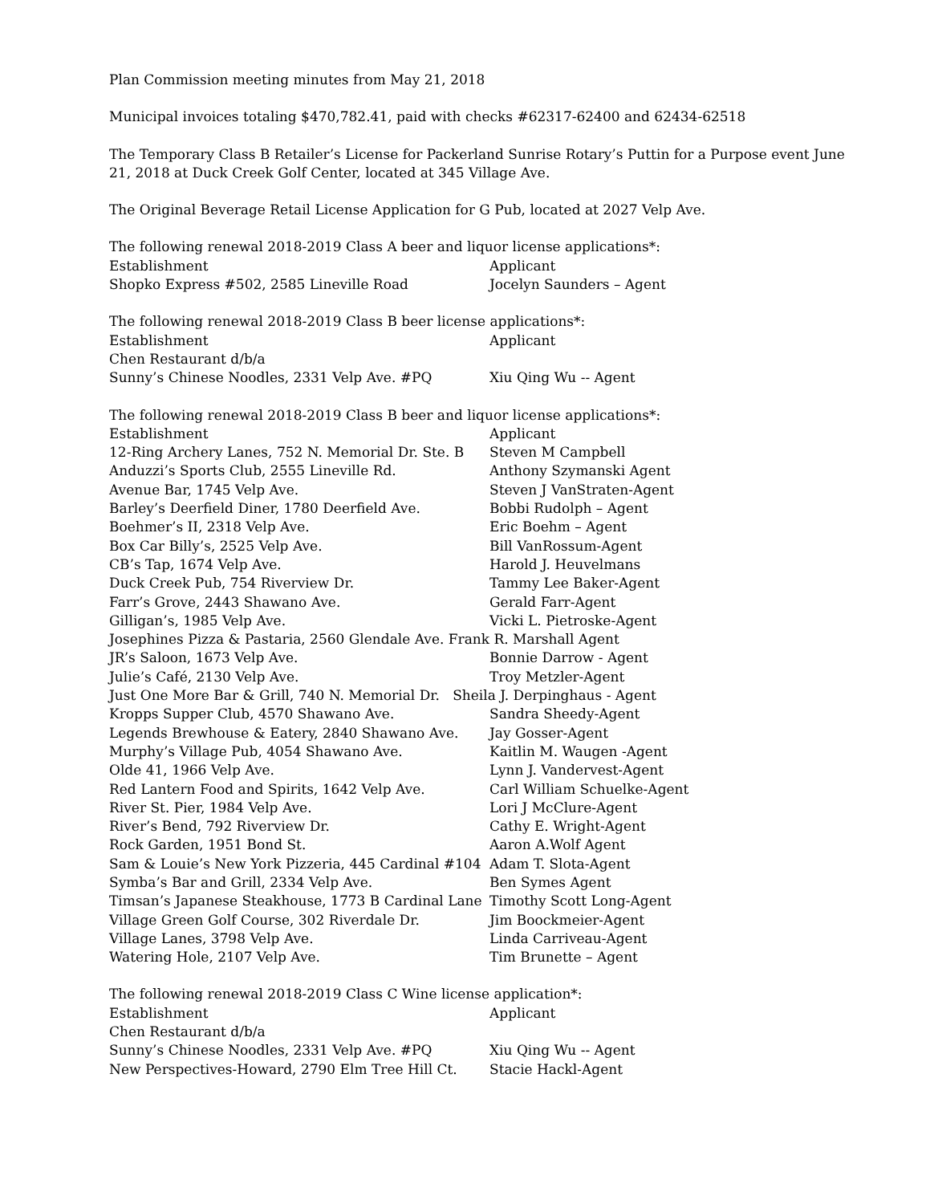Plan Commission meeting minutes from May 21, 2018
Municipal invoices totaling $470,782.41, paid with checks #62317-62400 and 62434-62518
The Temporary Class B Retailer’s License for Packerland Sunrise Rotary’s Puttin for a Purpose event June 21, 2018 at Duck Creek Golf Center, located at 345 Village Ave.
The Original Beverage Retail License Application for G Pub, located at 2027 Velp Ave.
The following renewal 2018-2019 Class A beer and liquor license applications*:
| Establishment | Applicant |
| --- | --- |
| Shopko Express #502, 2585 Lineville Road | Jocelyn Saunders – Agent |
The following renewal 2018-2019 Class B beer license applications*:
| Establishment | Applicant |
| --- | --- |
| Chen Restaurant d/b/a Sunny’s Chinese Noodles, 2331 Velp Ave. #PQ | Xiu Qing Wu -- Agent |
The following renewal 2018-2019 Class B beer and liquor license applications*:
| Establishment | Applicant |
| --- | --- |
| 12-Ring Archery Lanes, 752 N. Memorial Dr. Ste. B | Steven M Campbell |
| Anduzzi’s Sports Club, 2555 Lineville Rd. | Anthony Szymanski Agent |
| Avenue Bar, 1745 Velp Ave. | Steven J VanStraten-Agent |
| Barley’s Deerfield Diner, 1780 Deerfield Ave. | Bobbi Rudolph – Agent |
| Boehmer’s II, 2318 Velp Ave. | Eric Boehm – Agent |
| Box Car Billy’s, 2525 Velp Ave. | Bill VanRossum-Agent |
| CB’s Tap, 1674 Velp Ave. | Harold J. Heuvelmans |
| Duck Creek Pub, 754 Riverview Dr. | Tammy Lee Baker-Agent |
| Farr’s Grove, 2443 Shawano Ave. | Gerald Farr-Agent |
| Gilligan’s, 1985 Velp Ave. | Vicki L. Pietroske-Agent |
| Josephines Pizza & Pastaria, 2560 Glendale Ave. Frank R. Marshall Agent | |
| JR’s Saloon, 1673 Velp Ave. | Bonnie Darrow - Agent |
| Julie’s Café, 2130 Velp Ave. | Troy Metzler-Agent |
| Just One More Bar & Grill, 740 N. Memorial Dr. Sheila J. Derpinghaus - Agent | |
| Kropps Supper Club, 4570 Shawano Ave. | Sandra Sheedy-Agent |
| Legends Brewhouse & Eatery, 2840 Shawano Ave. | Jay Gosser-Agent |
| Murphy’s Village Pub, 4054 Shawano Ave. | Kaitlin M. Waugen -Agent |
| Olde 41, 1966 Velp Ave. | Lynn J. Vandervest-Agent |
| Red Lantern Food and Spirits, 1642 Velp Ave. | Carl William Schuelke-Agent |
| River St. Pier, 1984 Velp Ave. | Lori J McClure-Agent |
| River’s Bend, 792 Riverview Dr. | Cathy E. Wright-Agent |
| Rock Garden, 1951 Bond St. | Aaron A.Wolf Agent |
| Sam & Louie’s New York Pizzeria, 445 Cardinal #104 | Adam T. Slota-Agent |
| Symba’s Bar and Grill, 2334 Velp Ave. | Ben Symes Agent |
| Timsan’s Japanese Steakhouse, 1773 B Cardinal Lane | Timothy Scott Long-Agent |
| Village Green Golf Course, 302 Riverdale Dr. | Jim Boockmeier-Agent |
| Village Lanes, 3798 Velp Ave. | Linda Carriveau-Agent |
| Watering Hole, 2107 Velp Ave. | Tim Brunette – Agent |
The following renewal 2018-2019 Class C Wine license application*:
| Establishment | Applicant |
| --- | --- |
| Chen Restaurant d/b/a Sunny’s Chinese Noodles, 2331 Velp Ave. #PQ | Xiu Qing Wu -- Agent |
| New Perspectives-Howard, 2790 Elm Tree Hill Ct. | Stacie Hackl-Agent |